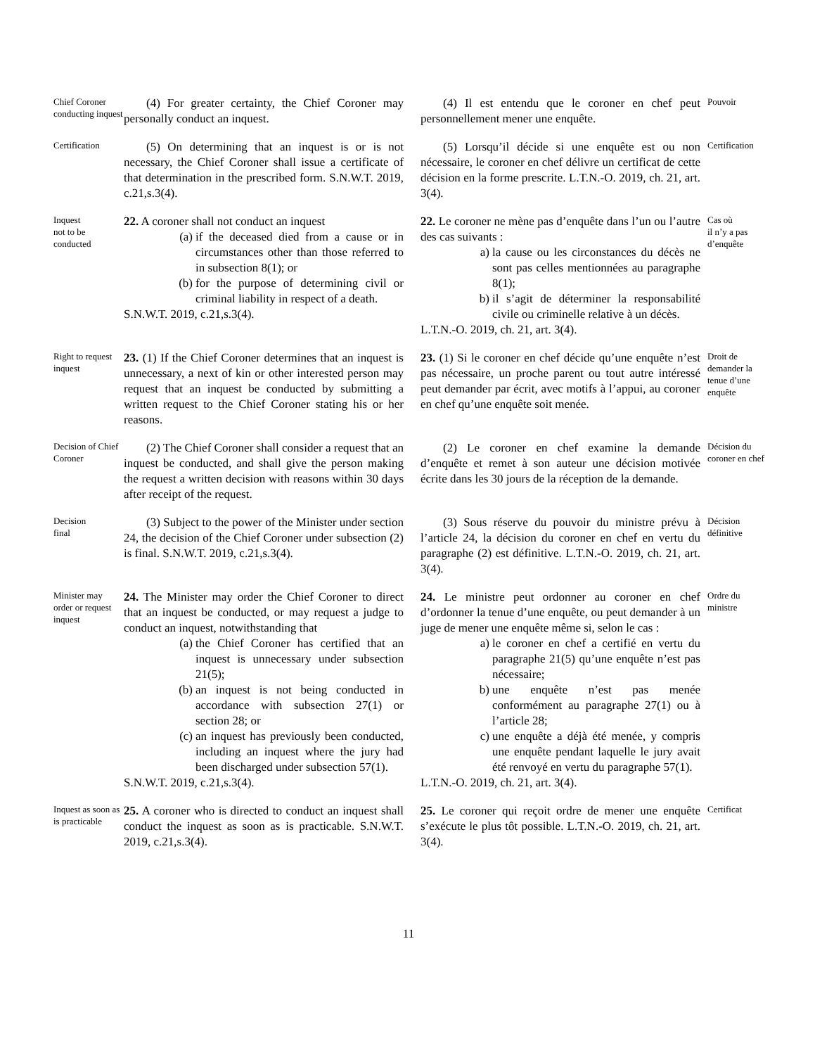Chief Coroner conducting inquest
(4) For greater certainty, the Chief Coroner may personally conduct an inquest.
(4) Il est entendu que le coroner en chef peut personnellement mener une enquête.
Pouvoir
Certification
(5) On determining that an inquest is or is not necessary, the Chief Coroner shall issue a certificate of that determination in the prescribed form. S.N.W.T. 2019, c.21,s.3(4).
(5) Lorsqu’il décide si une enquête est ou non nécessaire, le coroner en chef délivre un certificat de cette décision en la forme prescrite. L.T.N.-O. 2019, ch. 21, art. 3(4).
Certification
Inquest
not to be conducted
22. A coroner shall not conduct an inquest
(a) if the deceased died from a cause or in circumstances other than those referred to in subsection 8(1); or
(b) for the purpose of determining civil or criminal liability in respect of a death.
S.N.W.T. 2019, c.21,s.3(4).
22. Le coroner ne mène pas d’enquête dans l’un ou l’autre des cas suivants :
a) la cause ou les circonstances du décès ne sont pas celles mentionnées au paragraphe 8(1);
b) il s’agit de déterminer la responsabilité civile ou criminelle relative à un décès.
L.T.N.-O. 2019, ch. 21, art. 3(4).
Cas où
il n’y a pas d’enquête
Right to request inquest
23. (1) If the Chief Coroner determines that an inquest is unnecessary, a next of kin or other interested person may request that an inquest be conducted by submitting a written request to the Chief Coroner stating his or her reasons.
23. (1) Si le coroner en chef décide qu’une enquête n’est pas nécessaire, un proche parent ou tout autre intéressé peut demander par écrit, avec motifs à l’appui, au coroner en chef qu’une enquête soit menée.
Droit de demander la tenue d’une enquête
Decision of Chief Coroner
(2) The Chief Coroner shall consider a request that an inquest be conducted, and shall give the person making the request a written decision with reasons within 30 days after receipt of the request.
(2) Le coroner en chef examine la demande d’enquête et remet à son auteur une décision motivée écrite dans les 30 jours de la réception de la demande.
Décision du coroner en chef
Decision
final
(3) Subject to the power of the Minister under section 24, the decision of the Chief Coroner under subsection (2) is final. S.N.W.T. 2019, c.21,s.3(4).
(3) Sous réserve du pouvoir du ministre prévu à l’article 24, la décision du coroner en chef en vertu du paragraphe (2) est définitive. L.T.N.-O. 2019, ch. 21, art. 3(4).
Décision définitive
Minister may order or request inquest
24. The Minister may order the Chief Coroner to direct that an inquest be conducted, or may request a judge to conduct an inquest, notwithstanding that
(a) the Chief Coroner has certified that an inquest is unnecessary under subsection 21(5);
(b) an inquest is not being conducted in accordance with subsection 27(1) or section 28; or
(c) an inquest has previously been conducted, including an inquest where the jury had been discharged under subsection 57(1).
S.N.W.T. 2019, c.21,s.3(4).
24. Le ministre peut ordonner au coroner en chef d’ordonner la tenue d’une enquête, ou peut demander à un juge de mener une enquête même si, selon le cas :
a) le coroner en chef a certifié en vertu du paragraphe 21(5) qu’une enquête n’est pas nécessaire;
b) une enquête n’est pas menée conformément au paragraphe 27(1) ou à l’article 28;
c) une enquête a déjà été menée, y compris une enquête pendant laquelle le jury avait été renvoyé en vertu du paragraphe 57(1).
L.T.N.-O. 2019, ch. 21, art. 3(4).
Ordre du ministre
Inquest as soon as is practicable
25. A coroner who is directed to conduct an inquest shall conduct the inquest as soon as is practicable. S.N.W.T. 2019, c.21,s.3(4).
25. Le coroner qui reçoit ordre de mener une enquête s’exécute le plus tôt possible. L.T.N.-O. 2019, ch. 21, art. 3(4).
Certificat
11